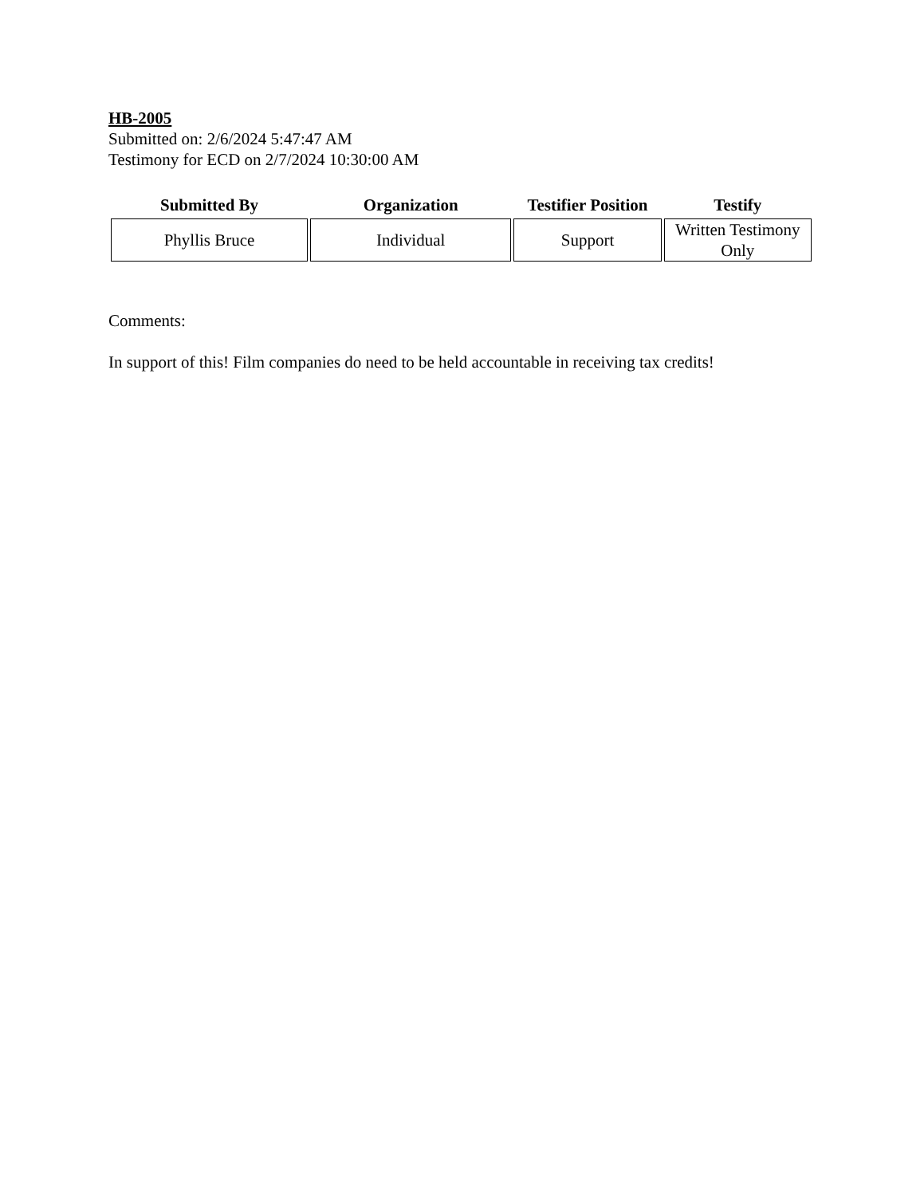HB-2005
Submitted on: 2/6/2024 5:47:47 AM
Testimony for ECD on 2/7/2024 10:30:00 AM
| Submitted By | Organization | Testifier Position | Testify |
| --- | --- | --- | --- |
| Phyllis Bruce | Individual | Support | Written Testimony Only |
Comments:
In support of this! Film companies do need to be held accountable in receiving tax credits!